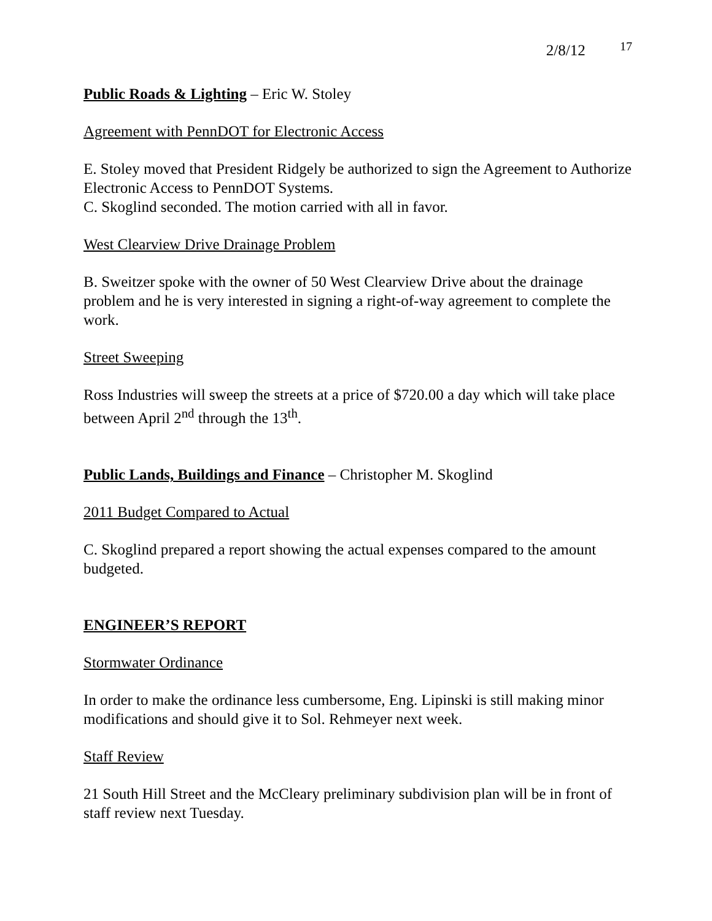2/8/12 17
Public Roads & Lighting – Eric W. Stoley
Agreement with PennDOT for Electronic Access
E. Stoley moved that President Ridgely be authorized to sign the Agreement to Authorize Electronic Access to PennDOT Systems.
C. Skoglind seconded. The motion carried with all in favor.
West Clearview Drive Drainage Problem
B. Sweitzer spoke with the owner of 50 West Clearview Drive about the drainage problem and he is very interested in signing a right-of-way agreement to complete the work.
Street Sweeping
Ross Industries will sweep the streets at a price of $720.00 a day which will take place between April 2<sup>nd</sup> through the 13<sup>th</sup>.
Public Lands, Buildings and Finance – Christopher M. Skoglind
2011 Budget Compared to Actual
C. Skoglind prepared a report showing the actual expenses compared to the amount budgeted.
ENGINEER’S REPORT
Stormwater Ordinance
In order to make the ordinance less cumbersome, Eng. Lipinski is still making minor modifications and should give it to Sol. Rehmeyer next week.
Staff Review
21 South Hill Street and the McCleary preliminary subdivision plan will be in front of staff review next Tuesday.